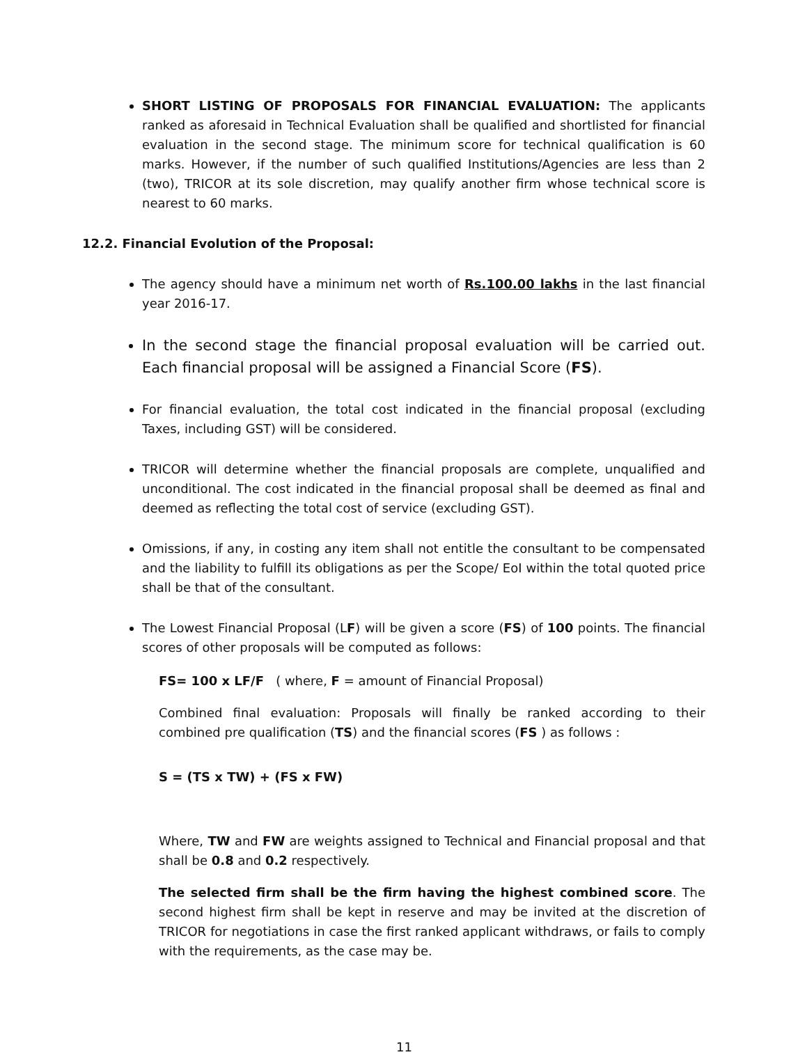SHORT LISTING OF PROPOSALS FOR FINANCIAL EVALUATION: The applicants ranked as aforesaid in Technical Evaluation shall be qualified and shortlisted for financial evaluation in the second stage. The minimum score for technical qualification is 60 marks. However, if the number of such qualified Institutions/Agencies are less than 2 (two), TRICOR at its sole discretion, may qualify another firm whose technical score is nearest to 60 marks.
12.2. Financial Evolution of the Proposal:
The agency should have a minimum net worth of Rs.100.00 lakhs in the last financial year 2016-17.
In the second stage the financial proposal evaluation will be carried out. Each financial proposal will be assigned a Financial Score (FS).
For financial evaluation, the total cost indicated in the financial proposal (excluding Taxes, including GST) will be considered.
TRICOR will determine whether the financial proposals are complete, unqualified and unconditional. The cost indicated in the financial proposal shall be deemed as final and deemed as reflecting the total cost of service (excluding GST).
Omissions, if any, in costing any item shall not entitle the consultant to be compensated and the liability to fulfill its obligations as per the Scope/ EoI within the total quoted price shall be that of the consultant.
The Lowest Financial Proposal (LF) will be given a score (FS) of 100 points. The financial scores of other proposals will be computed as follows:
FS= 100 x LF/F ( where, F = amount of Financial Proposal)
Combined final evaluation: Proposals will finally be ranked according to their combined pre qualification (TS) and the financial scores (FS ) as follows :
S = (TS x TW) + (FS x FW)
Where, TW and FW are weights assigned to Technical and Financial proposal and that shall be 0.8 and 0.2 respectively.
The selected firm shall be the firm having the highest combined score. The second highest firm shall be kept in reserve and may be invited at the discretion of TRICOR for negotiations in case the first ranked applicant withdraws, or fails to comply with the requirements, as the case may be.
11